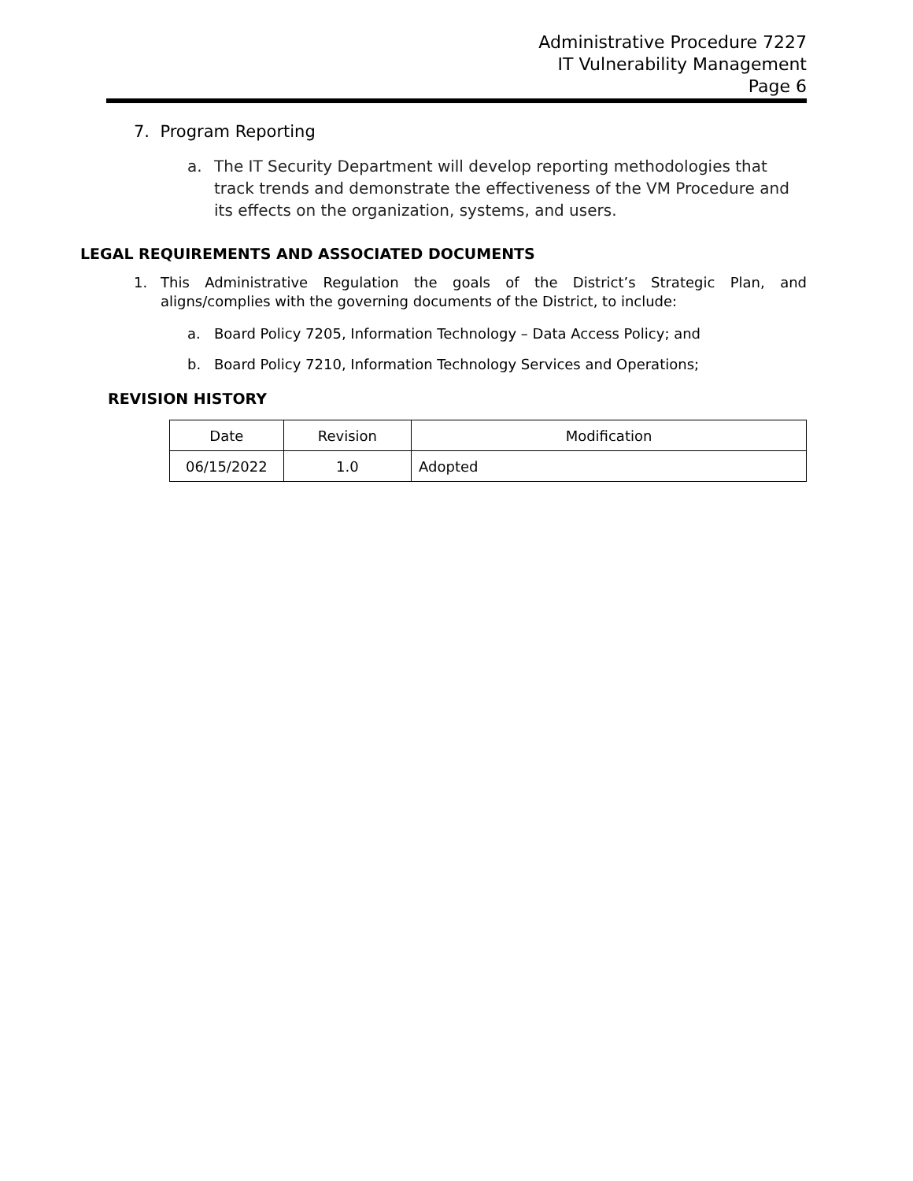Administrative Procedure 7227
IT Vulnerability Management
Page 6
7. Program Reporting
a. The IT Security Department will develop reporting methodologies that track trends and demonstrate the effectiveness of the VM Procedure and its effects on the organization, systems, and users.
LEGAL REQUIREMENTS AND ASSOCIATED DOCUMENTS
1. This Administrative Regulation the goals of the District’s Strategic Plan, and aligns/complies with the governing documents of the District, to include:
a. Board Policy 7205, Information Technology – Data Access Policy; and
b. Board Policy 7210, Information Technology Services and Operations;
REVISION HISTORY
| Date | Revision | Modification |
| --- | --- | --- |
| 06/15/2022 | 1.0 | Adopted |